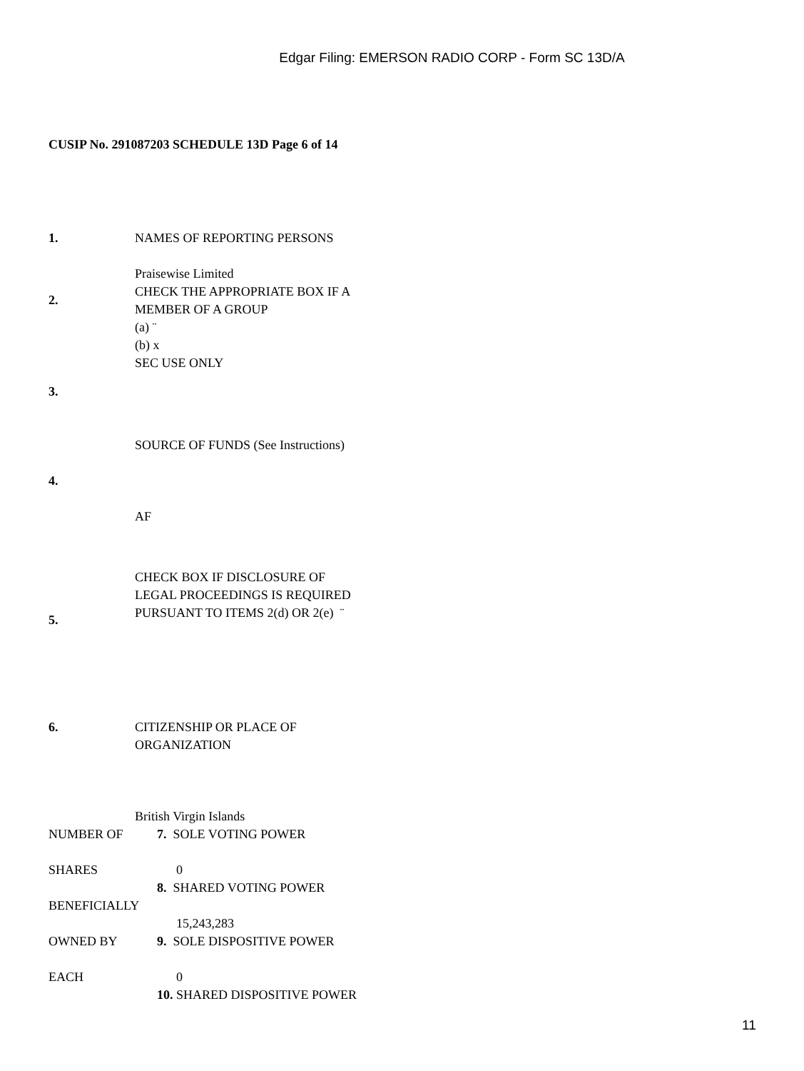Edgar Filing: EMERSON RADIO CORP - Form SC 13D/A
CUSIP No. 291087203 SCHEDULE 13D Page 6 of 14
| 1. | NAMES OF REPORTING PERSONS Praisewise Limited |
| 2. | CHECK THE APPROPRIATE BOX IF A MEMBER OF A GROUP (a) ¨ (b) x |
| 3. | SEC USE ONLY |
| 4. | SOURCE OF FUNDS (See Instructions) AF |
| 5. | CHECK BOX IF DISCLOSURE OF LEGAL PROCEEDINGS IS REQUIRED PURSUANT TO ITEMS 2(d) OR 2(e) ¨ |
| 6. | CITIZENSHIP OR PLACE OF ORGANIZATION British Virgin Islands |
| NUMBER OF SHARES BENEFICIALLY OWNED BY EACH | 7. SOLE VOTING POWER 0 8. SHARED VOTING POWER 15,243,283 9. SOLE DISPOSITIVE POWER 0 10. SHARED DISPOSITIVE POWER |
11